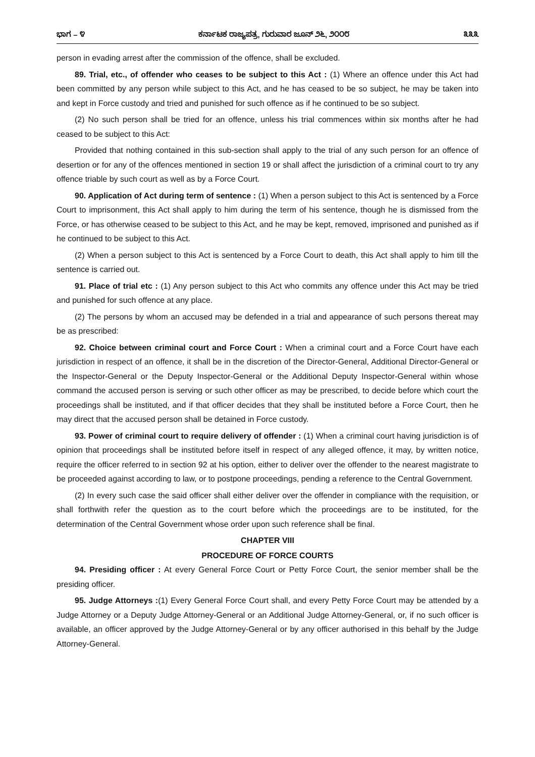ಭಾಗ – ೪ ಕರ್ನಾಟಕ ರಾಜ್ಯಪತ್ರ, ಗುರುವಾರ ಜೂನ್ ೨೬, ೨೦೦೮ ೩೩೩
person in evading arrest after the commission of the offence, shall be excluded.
89. Trial, etc., of offender who ceases to be subject to this Act : (1) Where an offence under this Act had been committed by any person while subject to this Act, and he has ceased to be so subject, he may be taken into and kept in Force custody and tried and punished for such offence as if he continued to be so subject.
(2) No such person shall be tried for an offence, unless his trial commences within six months after he had ceased to be subject to this Act:
Provided that nothing contained in this sub-section shall apply to the trial of any such person for an offence of desertion or for any of the offences mentioned in section 19 or shall affect the jurisdiction of a criminal court to try any offence triable by such court as well as by a Force Court.
90. Application of Act during term of sentence : (1) When a person subject to this Act is sentenced by a Force Court to imprisonment, this Act shall apply to him during the term of his sentence, though he is dismissed from the Force, or has otherwise ceased to be subject to this Act, and he may be kept, removed, imprisoned and punished as if he continued to be subject to this Act.
(2) When a person subject to this Act is sentenced by a Force Court to death, this Act shall apply to him till the sentence is carried out.
91. Place of trial etc : (1) Any person subject to this Act who commits any offence under this Act may be tried and punished for such offence at any place.
(2) The persons by whom an accused may be defended in a trial and appearance of such persons thereat may be as prescribed:
92. Choice between criminal court and Force Court : When a criminal court and a Force Court have each jurisdiction in respect of an offence, it shall be in the discretion of the Director-General, Additional Director-General or the Inspector-General or the Deputy Inspector-General or the Additional Deputy Inspector-General within whose command the accused person is serving or such other officer as may be prescribed, to decide before which court the proceedings shall be instituted, and if that officer decides that they shall be instituted before a Force Court, then he may direct that the accused person shall be detained in Force custody.
93. Power of criminal court to require delivery of offender : (1) When a criminal court having jurisdiction is of opinion that proceedings shall be instituted before itself in respect of any alleged offence, it may, by written notice, require the officer referred to in section 92 at his option, either to deliver over the offender to the nearest magistrate to be proceeded against according to law, or to postpone proceedings, pending a reference to the Central Government.
(2) In every such case the said officer shall either deliver over the offender in compliance with the requisition, or shall forthwith refer the question as to the court before which the proceedings are to be instituted, for the determination of the Central Government whose order upon such reference shall be final.
CHAPTER VIII
PROCEDURE OF FORCE COURTS
94. Presiding officer : At every General Force Court or Petty Force Court, the senior member shall be the presiding officer.
95. Judge Attorneys :(1) Every General Force Court shall, and every Petty Force Court may be attended by a Judge Attorney or a Deputy Judge Attorney-General or an Additional Judge Attorney-General, or, if no such officer is available, an officer approved by the Judge Attorney-General or by any officer authorised in this behalf by the Judge Attorney-General.